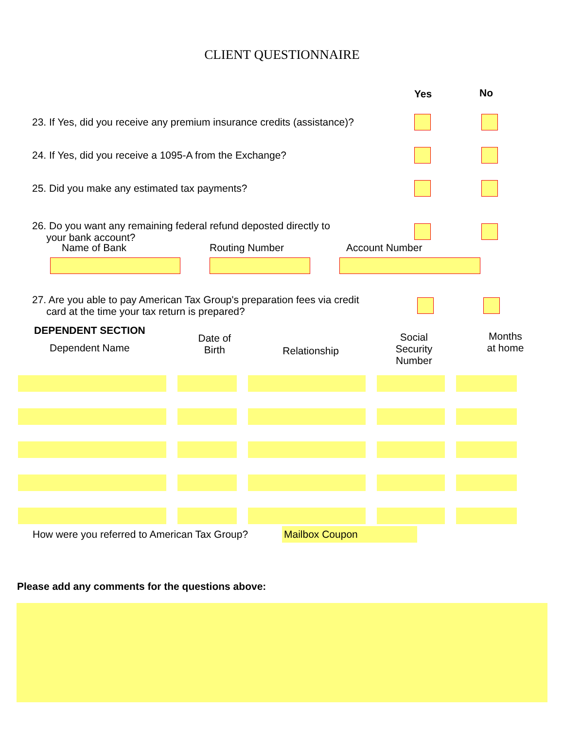CLIENT QUESTIONNAIRE
Yes No
23. If Yes, did you receive any premium insurance credits (assistance)?
24. If Yes, did you receive a 1095-A from the Exchange?
25. Did you make any estimated tax payments?
26. Do you want any remaining federal refund deposted directly to
your bank account?
Name of Bank Routing Number Account Number
27. Are you able to pay American Tax Group's preparation fees via credit
card at the time your tax return is prepared?
DEPENDENT SECTION
Dependent Name
Date of
Birth
Relationship
Social Security
Number
Months
at home
How were you referred to American Tax Group?
Mailbox Coupon
Please add any comments for the questions above: